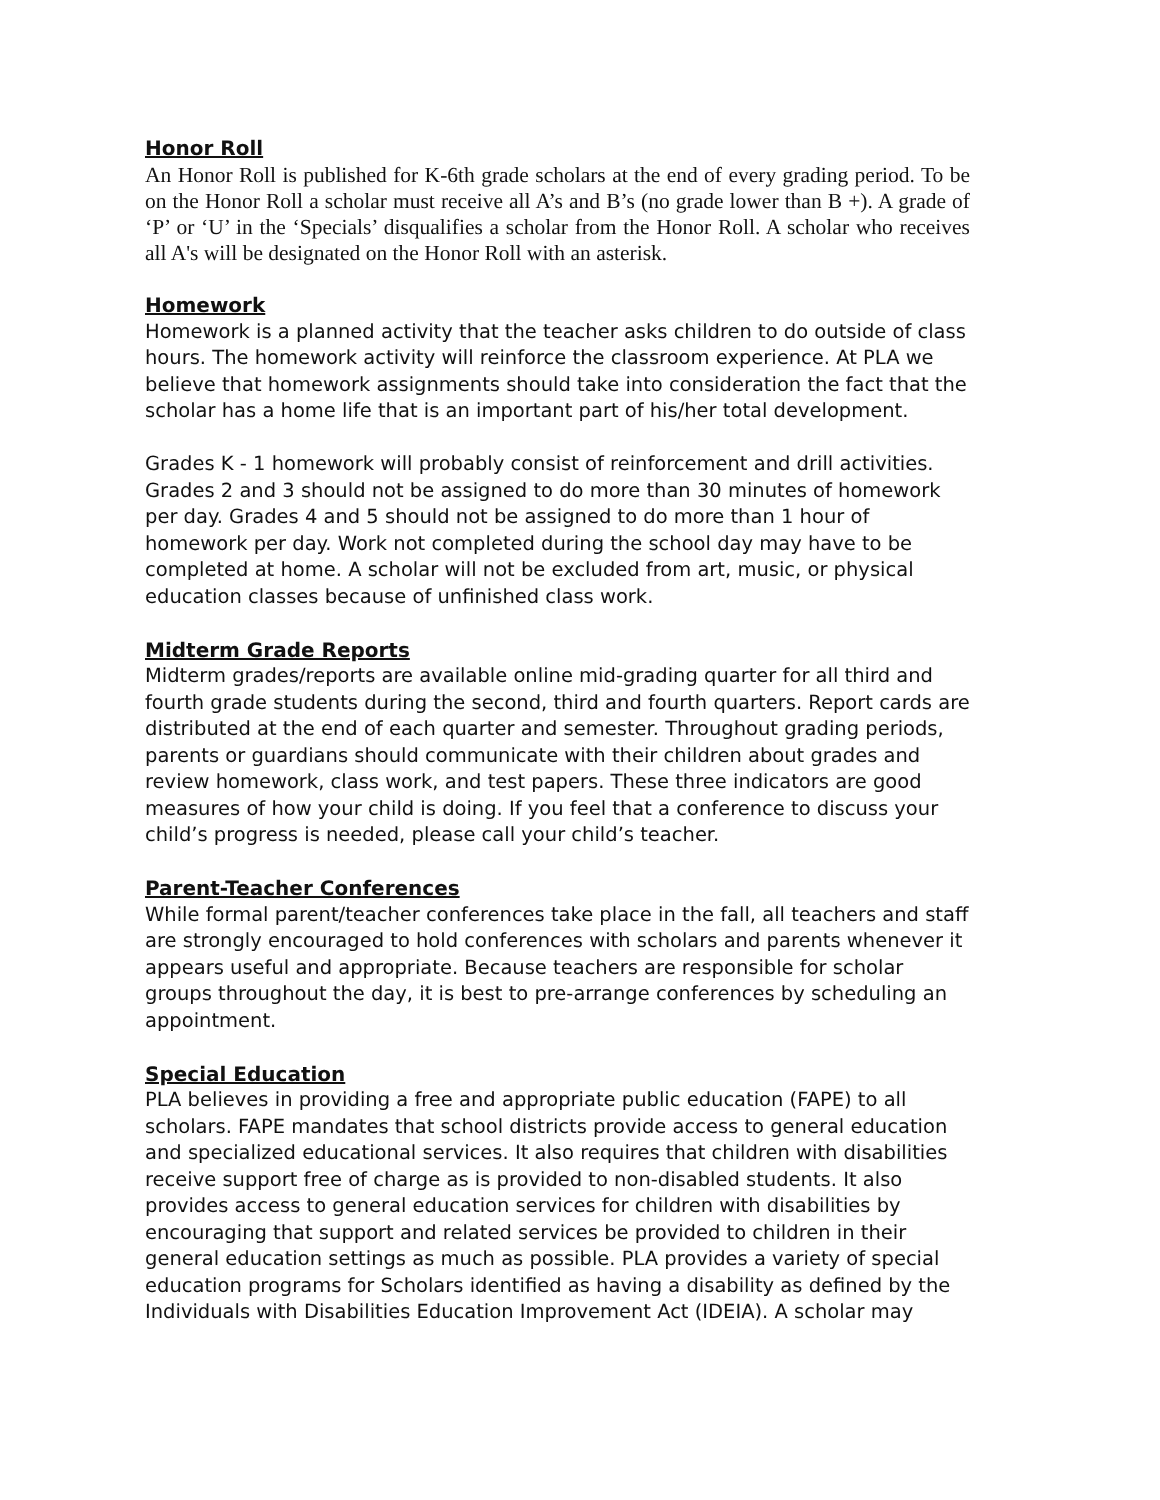Honor Roll
An Honor Roll is published for K-6th grade scholars at the end of every grading period. To be on the Honor Roll a scholar must receive all A’s and B’s (no grade lower than B +). A grade of ‘P’ or ‘U’ in the ‘Specials’ disqualifies a scholar from the Honor Roll. A scholar who receives all A's will be designated on the Honor Roll with an asterisk.
Homework
Homework is a planned activity that the teacher asks children to do outside of class hours. The homework activity will reinforce the classroom experience. At PLA we believe that homework assignments should take into consideration the fact that the scholar has a home life that is an important part of his/her total development.
Grades K - 1 homework will probably consist of reinforcement and drill activities. Grades 2 and 3 should not be assigned to do more than 30 minutes of homework per day. Grades 4 and 5 should not be assigned to do more than 1 hour of homework per day. Work not completed during the school day may have to be completed at home. A scholar will not be excluded from art, music, or physical education classes because of unfinished class work.
Midterm Grade Reports
Midterm grades/reports are available online mid-grading quarter for all third and fourth grade students during the second, third and fourth quarters. Report cards are distributed at the end of each quarter and semester. Throughout grading periods, parents or guardians should communicate with their children about grades and review homework, class work, and test papers. These three indicators are good measures of how your child is doing. If you feel that a conference to discuss your child’s progress is needed, please call your child’s teacher.
Parent-Teacher Conferences
While formal parent/teacher conferences take place in the fall, all teachers and staff are strongly encouraged to hold conferences with scholars and parents whenever it appears useful and appropriate. Because teachers are responsible for scholar groups throughout the day, it is best to pre-arrange conferences by scheduling an appointment.
Special Education
PLA believes in providing a free and appropriate public education (FAPE) to all scholars. FAPE mandates that school districts provide access to general education and specialized educational services. It also requires that children with disabilities receive support free of charge as is provided to non-disabled students. It also provides access to general education services for children with disabilities by encouraging that support and related services be provided to children in their general education settings as much as possible. PLA provides a variety of special education programs for Scholars identified as having a disability as defined by the Individuals with Disabilities Education Improvement Act (IDEIA). A scholar may